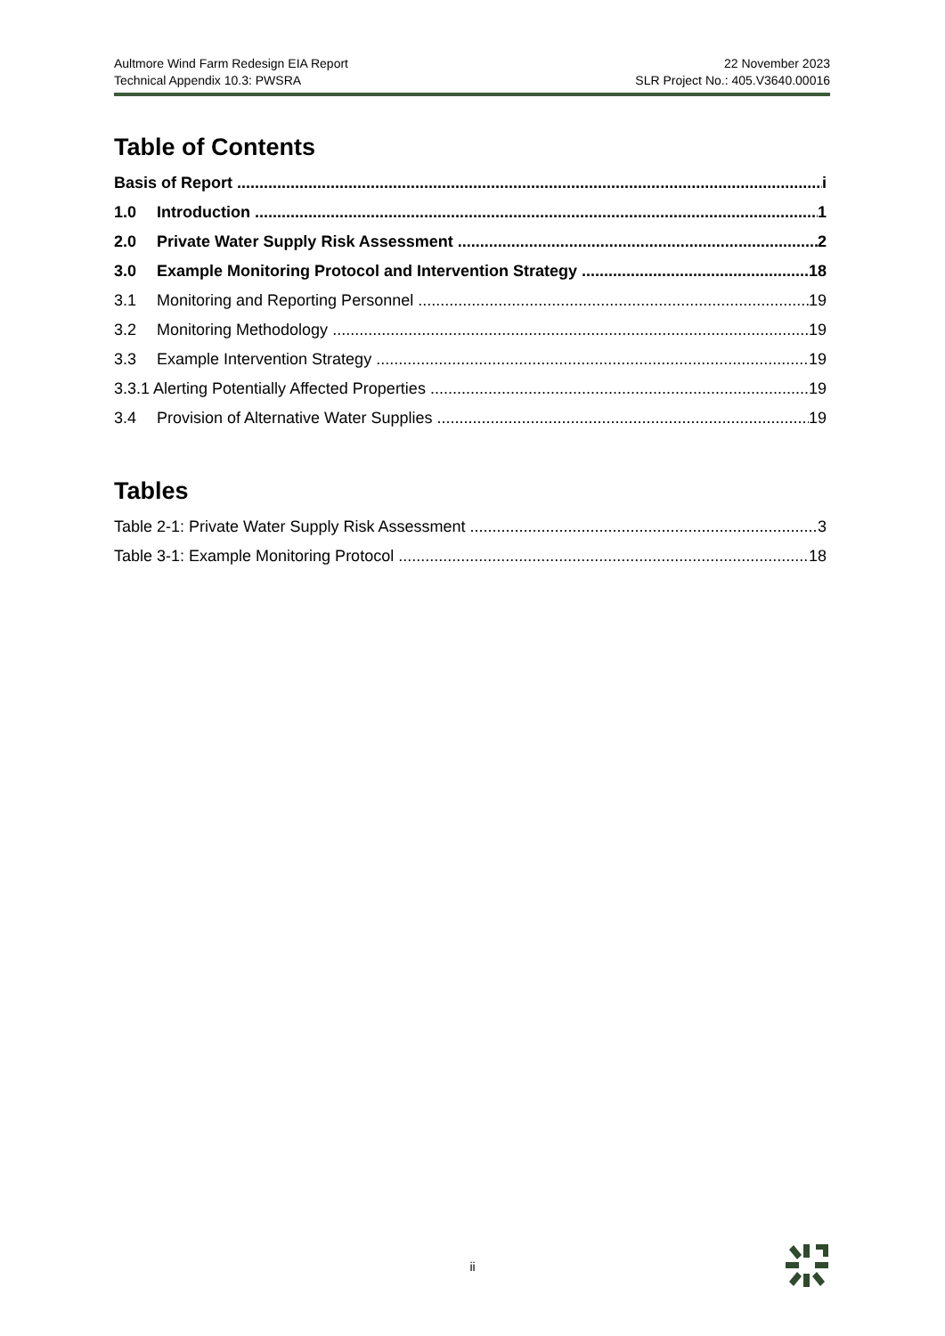Aultmore Wind Farm Redesign EIA Report
Technical Appendix 10.3: PWSRA
22 November 2023
SLR Project No.: 405.V3640.00016
Table of Contents
Basis of Report i
1.0 Introduction 1
2.0 Private Water Supply Risk Assessment 2
3.0 Example Monitoring Protocol and Intervention Strategy 18
3.1 Monitoring and Reporting Personnel 19
3.2 Monitoring Methodology 19
3.3 Example Intervention Strategy 19
3.3.1 Alerting Potentially Affected Properties 19
3.4 Provision of Alternative Water Supplies 19
Tables
Table 2-1: Private Water Supply Risk Assessment 3
Table 3-1: Example Monitoring Protocol 18
ii